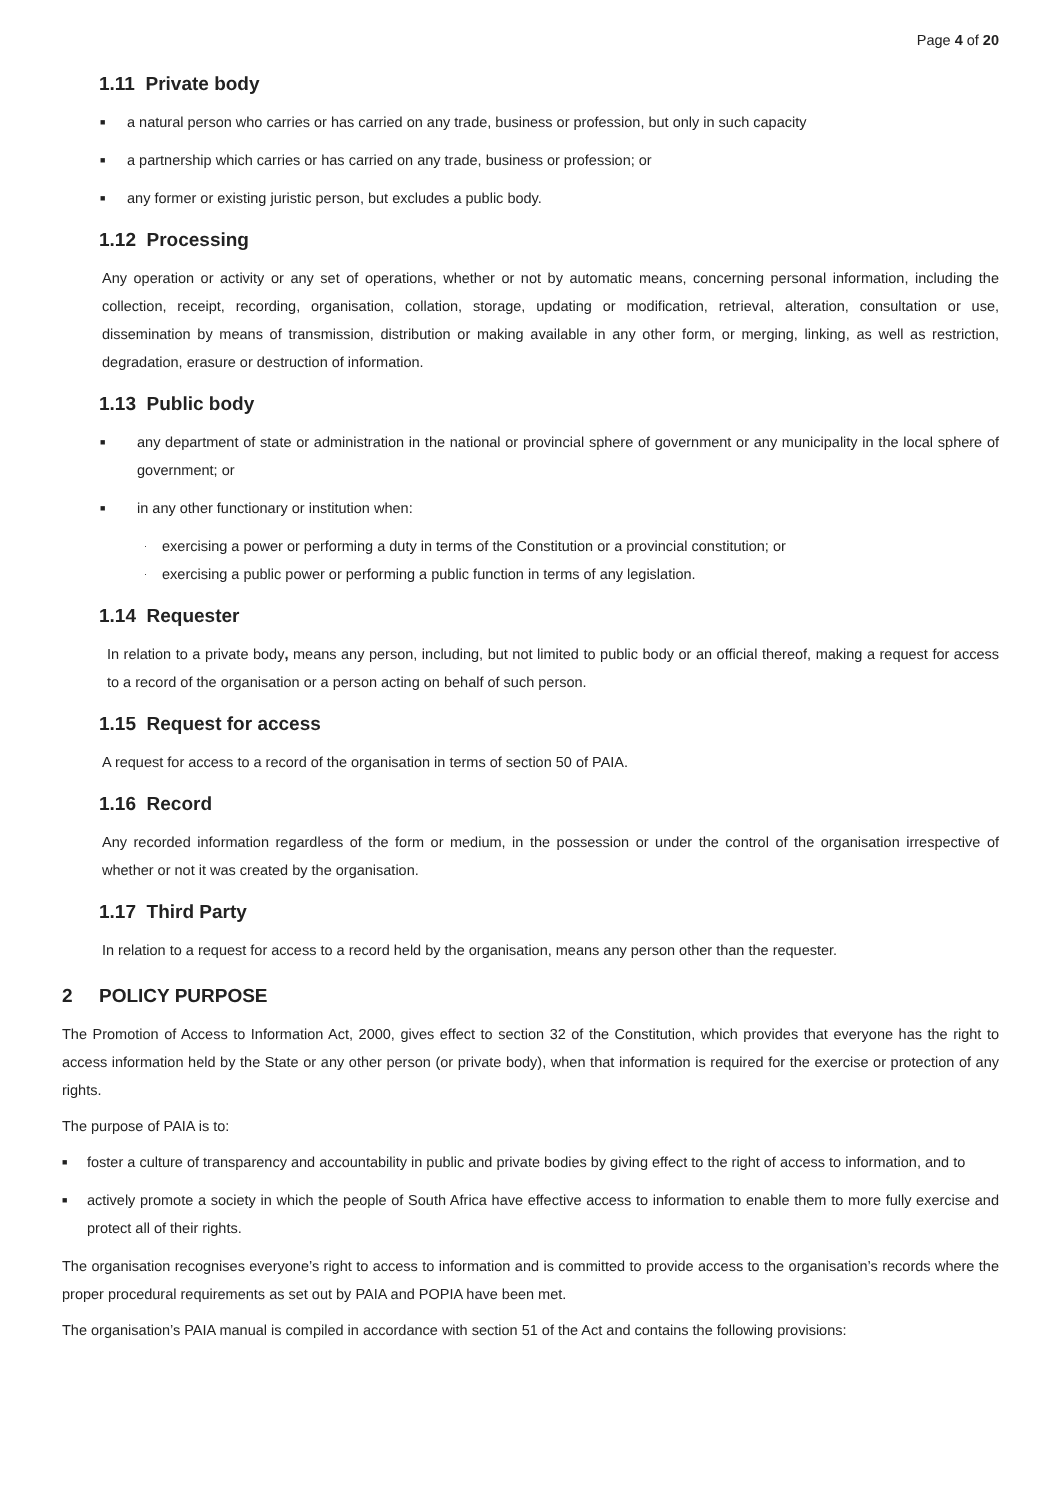Page 4 of 20
1.11 Private body
■ a natural person who carries or has carried on any trade, business or profession, but only in such capacity
■ a partnership which carries or has carried on any trade, business or profession; or
■ any former or existing juristic person, but excludes a public body.
1.12 Processing
Any operation or activity or any set of operations, whether or not by automatic means, concerning personal information, including the collection, receipt, recording, organisation, collation, storage, updating or modification, retrieval, alteration, consultation or use, dissemination by means of transmission, distribution or making available in any other form, or merging, linking, as well as restriction, degradation, erasure or destruction of information.
1.13 Public body
■ any department of state or administration in the national or provincial sphere of government or any municipality in the local sphere of government; or
■ in any other functionary or institution when:
· exercising a power or performing a duty in terms of the Constitution or a provincial constitution; or
· exercising a public power or performing a public function in terms of any legislation.
1.14 Requester
In relation to a private body, means any person, including, but not limited to public body or an official thereof, making a request for access to a record of the organisation or a person acting on behalf of such person.
1.15 Request for access
A request for access to a record of the organisation in terms of section 50 of PAIA.
1.16 Record
Any recorded information regardless of the form or medium, in the possession or under the control of the organisation irrespective of whether or not it was created by the organisation.
1.17 Third Party
In relation to a request for access to a record held by the organisation, means any person other than the requester.
2 POLICY PURPOSE
The Promotion of Access to Information Act, 2000, gives effect to section 32 of the Constitution, which provides that everyone has the right to access information held by the State or any other person (or private body), when that information is required for the exercise or protection of any rights.
The purpose of PAIA is to:
■ foster a culture of transparency and accountability in public and private bodies by giving effect to the right of access to information, and to
■ actively promote a society in which the people of South Africa have effective access to information to enable them to more fully exercise and protect all of their rights.
The organisation recognises everyone’s right to access to information and is committed to provide access to the organisation’s records where the proper procedural requirements as set out by PAIA and POPIA have been met.
The organisation’s PAIA manual is compiled in accordance with section 51 of the Act and contains the following provisions: